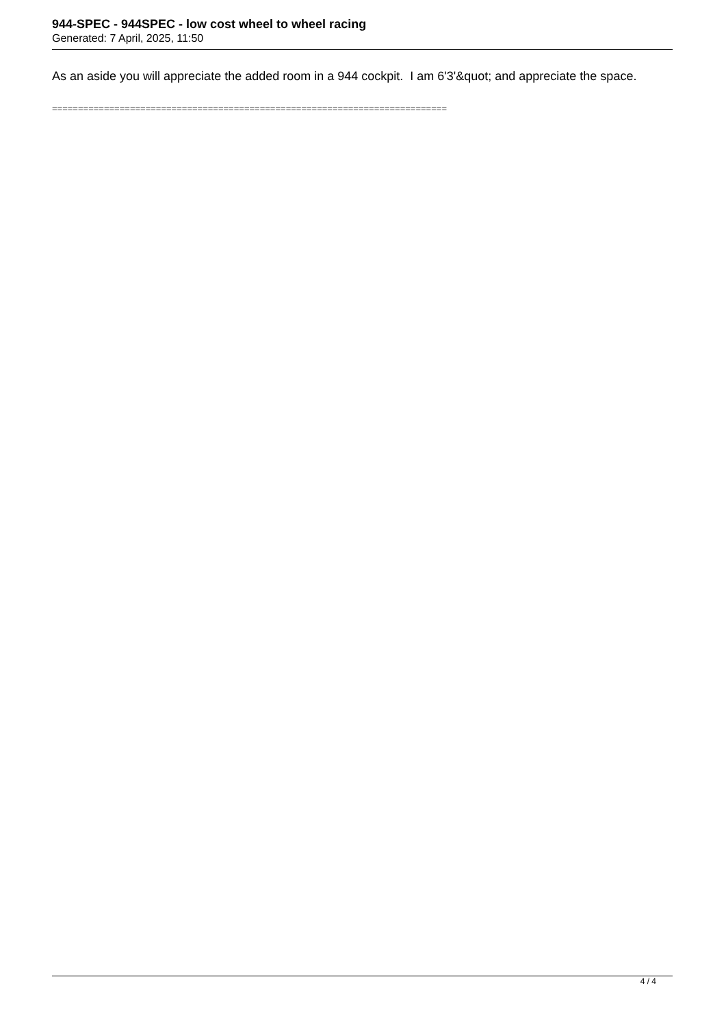944-SPEC - 944SPEC - low cost wheel to wheel racing
Generated: 7 April, 2025, 11:50
As an aside you will appreciate the added room in a 944 cockpit. I am 6'3'&quot; and appreciate the space.
============================================================================
4 / 4